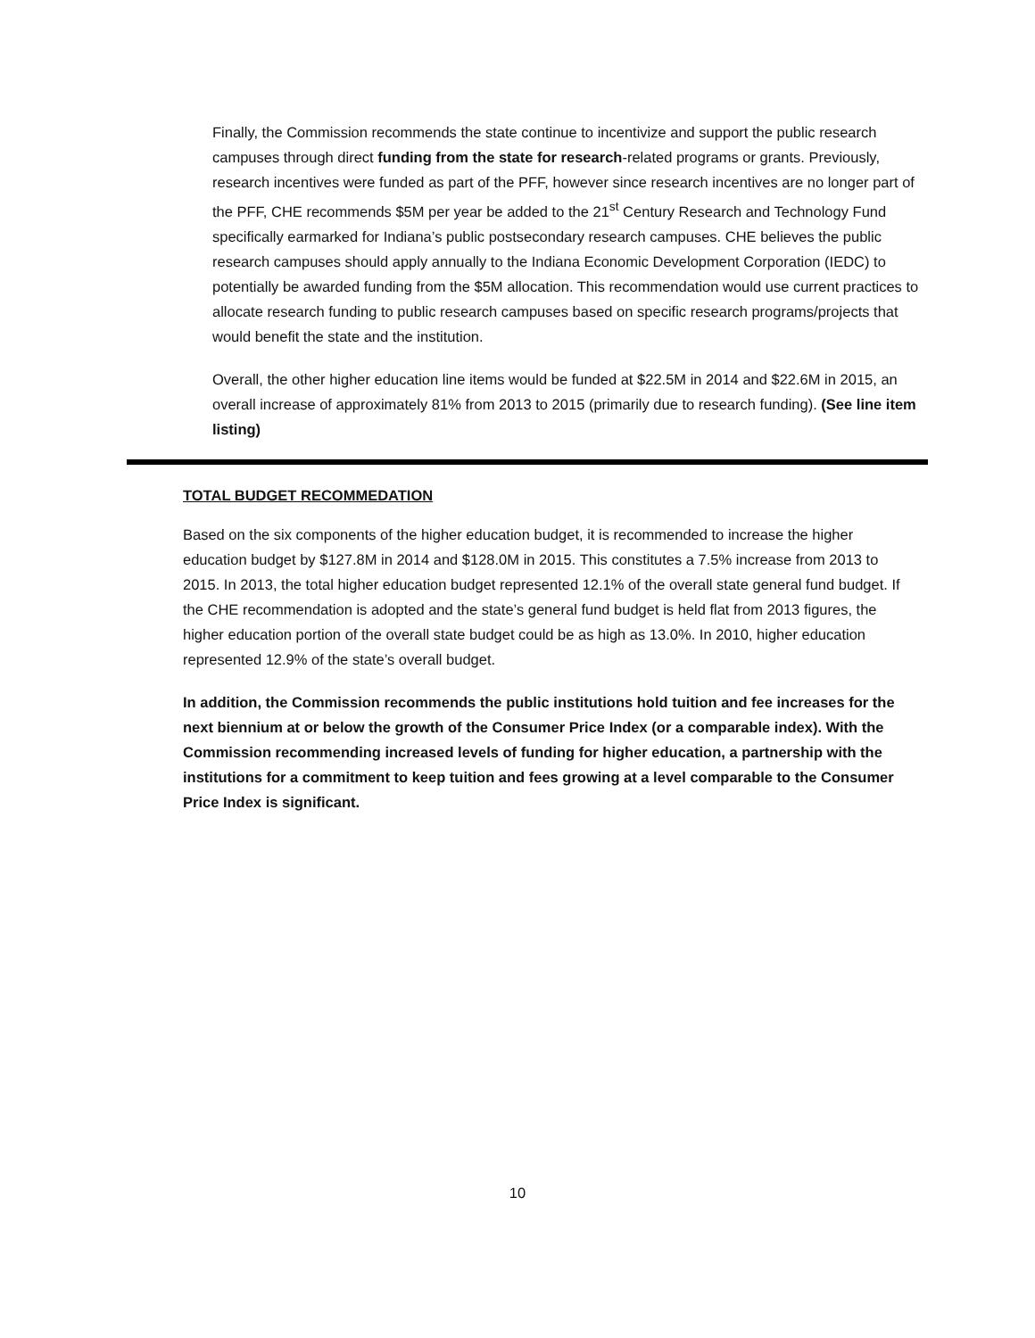Finally, the Commission recommends the state continue to incentivize and support the public research campuses through direct funding from the state for research-related programs or grants. Previously, research incentives were funded as part of the PFF, however since research incentives are no longer part of the PFF, CHE recommends $5M per year be added to the 21<sup>st</sup> Century Research and Technology Fund specifically earmarked for Indiana’s public postsecondary research campuses. CHE believes the public research campuses should apply annually to the Indiana Economic Development Corporation (IEDC) to potentially be awarded funding from the $5M allocation. This recommendation would use current practices to allocate research funding to public research campuses based on specific research programs/projects that would benefit the state and the institution.
Overall, the other higher education line items would be funded at $22.5M in 2014 and $22.6M in 2015, an overall increase of approximately 81% from 2013 to 2015 (primarily due to research funding). (See line item listing)
TOTAL BUDGET RECOMMEDATION
Based on the six components of the higher education budget, it is recommended to increase the higher education budget by $127.8M in 2014 and $128.0M in 2015. This constitutes a 7.5% increase from 2013 to 2015. In 2013, the total higher education budget represented 12.1% of the overall state general fund budget. If the CHE recommendation is adopted and the state’s general fund budget is held flat from 2013 figures, the higher education portion of the overall state budget could be as high as 13.0%. In 2010, higher education represented 12.9% of the state’s overall budget.
In addition, the Commission recommends the public institutions hold tuition and fee increases for the next biennium at or below the growth of the Consumer Price Index (or a comparable index). With the Commission recommending increased levels of funding for higher education, a partnership with the institutions for a commitment to keep tuition and fees growing at a level comparable to the Consumer Price Index is significant.
10